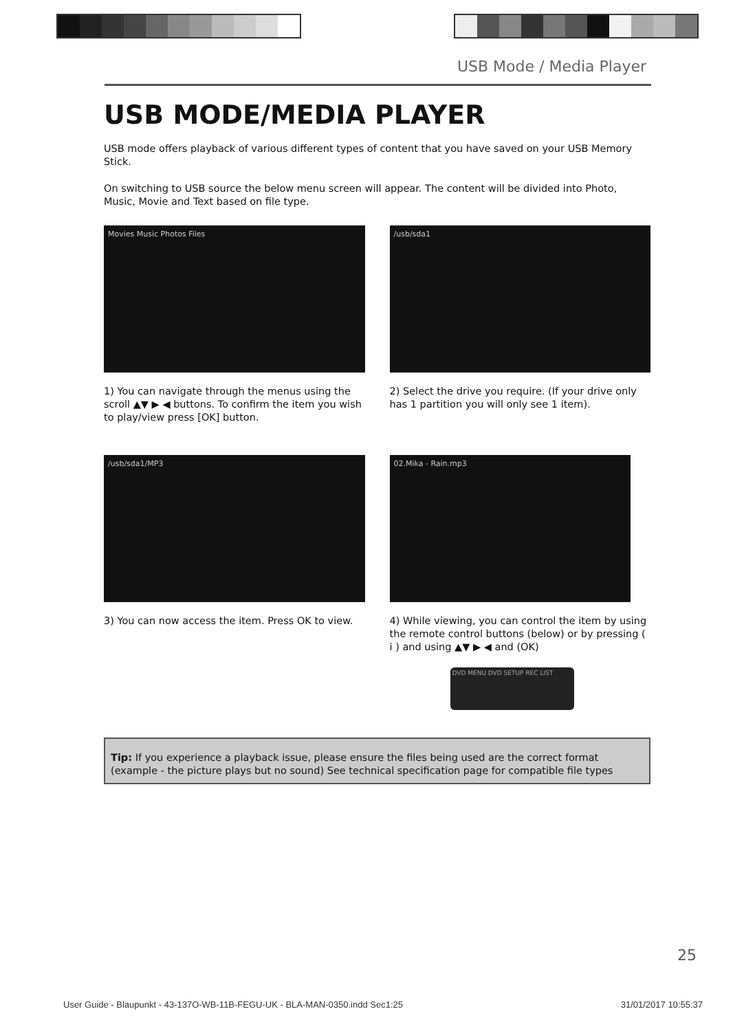USB Mode / Media Player
USB MODE/MEDIA PLAYER
USB mode offers playback of various different types of content that you have saved on your USB Memory Stick.
On switching to USB source the below menu screen will appear. The content will be divided into Photo, Music, Movie and Text based on file type.
Movies Music Photos Files
1) You can navigate through the menus using the scroll ▲▼ ▶ ◀ buttons. To confirm the item you wish to play/view press [OK] button.
/usb/sda1
2) Select the drive you require. (If your drive only has 1 partition you will only see 1 item).
/usb/sda1/MP3
3) You can now access the item. Press OK to view.
02.Mika - Rain.mp3
4) While viewing, you can control the item by using the remote control buttons (below) or by pressing ( i ) and using ▲▼ ▶ ◀ and (OK)
DVD MENU DVD SETUP REC LIST
Tip: If you experience a playback issue, please ensure the files being used are the correct format (example - the picture plays but no sound) See technical specification page for compatible file types
25
User Guide - Blaupunkt - 43-137O-WB-11B-FEGU-UK - BLA-MAN-0350.indd Sec1:25 31/01/2017 10:55:37